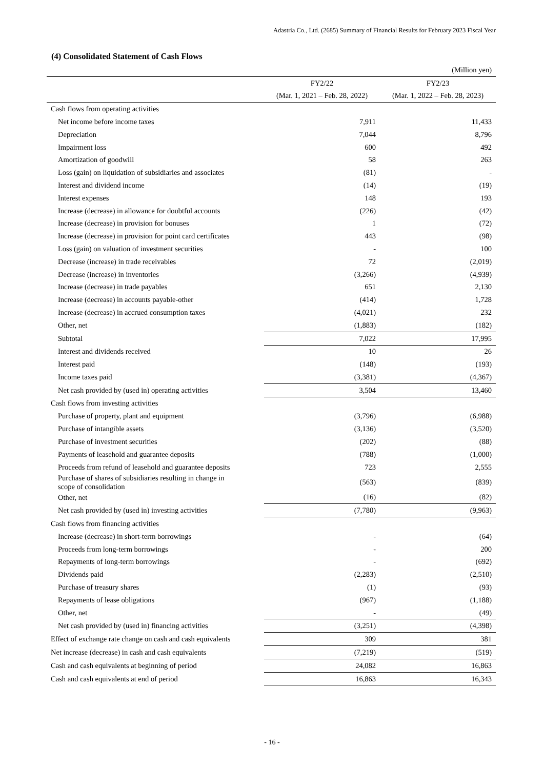Adastria Co., Ltd. (2685) Summary of Financial Results for February 2023 Fiscal Year
(4) Consolidated Statement of Cash Flows
| | | (Million yen) |
| | FY2/22 | FY2/23 |
| | (Mar. 1, 2021 – Feb. 28, 2022) | (Mar. 1, 2022 – Feb. 28, 2023) |
| Cash flows from operating activities | | |
| Net income before income taxes | 7,911 | 11,433 |
| Depreciation | 7,044 | 8,796 |
| Impairment loss | 600 | 492 |
| Amortization of goodwill | 58 | 263 |
| Loss (gain) on liquidation of subsidiaries and associates | (81) | - |
| Interest and dividend income | (14) | (19) |
| Interest expenses | 148 | 193 |
| Increase (decrease) in allowance for doubtful accounts | (226) | (42) |
| Increase (decrease) in provision for bonuses | 1 | (72) |
| Increase (decrease) in provision for point card certificates | 443 | (98) |
| Loss (gain) on valuation of investment securities | - | 100 |
| Decrease (increase) in trade receivables | 72 | (2,019) |
| Decrease (increase) in inventories | (3,266) | (4,939) |
| Increase (decrease) in trade payables | 651 | 2,130 |
| Increase (decrease) in accounts payable-other | (414) | 1,728 |
| Increase (decrease) in accrued consumption taxes | (4,021) | 232 |
| Other, net | (1,883) | (182) |
| Subtotal | 7,022 | 17,995 |
| Interest and dividends received | 10 | 26 |
| Interest paid | (148) | (193) |
| Income taxes paid | (3,381) | (4,367) |
| Net cash provided by (used in) operating activities | 3,504 | 13,460 |
| Cash flows from investing activities | | |
| Purchase of property, plant and equipment | (3,796) | (6,988) |
| Purchase of intangible assets | (3,136) | (3,520) |
| Purchase of investment securities | (202) | (88) |
| Payments of leasehold and guarantee deposits | (788) | (1,000) |
| Proceeds from refund of leasehold and guarantee deposits | 723 | 2,555 |
| Purchase of shares of subsidiaries resulting in change in scope of consolidation | (563) | (839) |
| Other, net | (16) | (82) |
| Net cash provided by (used in) investing activities | (7,780) | (9,963) |
| Cash flows from financing activities | | |
| Increase (decrease) in short-term borrowings | - | (64) |
| Proceeds from long-term borrowings | - | 200 |
| Repayments of long-term borrowings | - | (692) |
| Dividends paid | (2,283) | (2,510) |
| Purchase of treasury shares | (1) | (93) |
| Repayments of lease obligations | (967) | (1,188) |
| Other, net | - | (49) |
| Net cash provided by (used in) financing activities | (3,251) | (4,398) |
| Effect of exchange rate change on cash and cash equivalents | 309 | 381 |
| Net increase (decrease) in cash and cash equivalents | (7,219) | (519) |
| Cash and cash equivalents at beginning of period | 24,082 | 16,863 |
| Cash and cash equivalents at end of period | 16,863 | 16,343 |
- 16 -